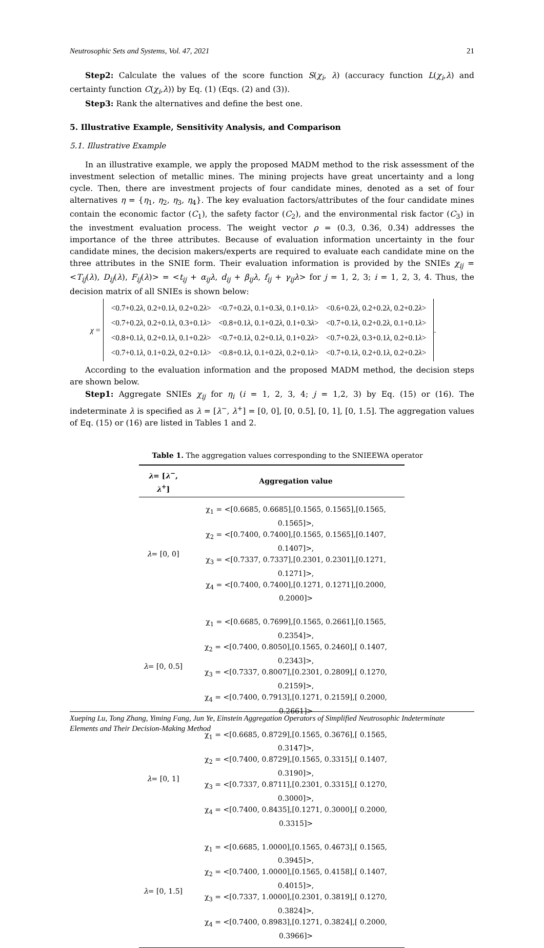Neutrosophic Sets and Systems, Vol. 47, 2021 21
Step2: Calculate the values of the score function S(χ<sub>i</sub>, λ) (accuracy function L(χ<sub>i</sub>,λ) and certainty function C(χ<sub>i</sub>,λ)) by Eq. (1) (Eqs. (2) and (3)).
Step3: Rank the alternatives and define the best one.
5. Illustrative Example, Sensitivity Analysis, and Comparison
5.1. Illustrative Example
In an illustrative example, we apply the proposed MADM method to the risk assessment of the investment selection of metallic mines. The mining projects have great uncertainty and a long cycle. Then, there are investment projects of four candidate mines, denoted as a set of four alternatives η = {η<sub>1</sub>, η<sub>2</sub>, η<sub>3</sub>, η<sub>4</sub>}. The key evaluation factors/attributes of the four candidate mines contain the economic factor (C<sub>1</sub>), the safety factor (C<sub>2</sub>), and the environmental risk factor (C<sub>3</sub>) in the investment evaluation process. The weight vector ρ = (0.3, 0.36, 0.34) addresses the importance of the three attributes. Because of evaluation information uncertainty in the four candidate mines, the decision makers/experts are required to evaluate each candidate mine on the three attributes in the SNIE form. Their evaluation information is provided by the SNIEs χ<sub>ij</sub> = <T<sub>ij</sub>(λ), D<sub>ij</sub>(λ), F<sub>ij</sub>(λ)> = <t<sub>ij</sub> + α<sub>ij</sub>λ, d<sub>ij</sub> + β<sub>ij</sub>λ, f<sub>ij</sub> + γ<sub>ij</sub>λ> for j = 1, 2, 3; i = 1, 2, 3, 4. Thus, the decision matrix of all SNIEs is shown below:
χ =
| <0.7+0.2 λ , 0.2+0.1 λ , 0.2+0.2 λ > | <0.7+0.2 λ , 0.1+0.3 λ , 0.1+0.1 λ > | <0.6+0.2 λ , 0.2+0.2 λ , 0.2+0.2 λ > |
| <0.7+0.2 λ , 0.2+0.1 λ , 0.3+0.1 λ > | <0.8+0.1 λ , 0.1+0.2 λ , 0.1+0.3 λ > | <0.7+0.1 λ , 0.2+0.2 λ , 0.1+0.1 λ > |
| <0.8+0.1 λ , 0.2+0.1 λ , 0.1+0.2 λ > | <0.7+0.1 λ , 0.2+0.1 λ , 0.1+0.2 λ > | <0.7+0.2 λ , 0.3+0.1 λ , 0.2+0.1 λ > |
| <0.7+0.1 λ , 0.1+0.2 λ , 0.2+0.1 λ > | <0.8+0.1 λ , 0.1+0.2 λ , 0.2+0.1 λ > | <0.7+0.1 λ , 0.2+0.1 λ , 0.2+0.2 λ > |
.
According to the evaluation information and the proposed MADM method, the decision steps are shown below.
Step1: Aggregate SNIEs χ<sub>ij</sub> for η<sub>i</sub> (i = 1, 2, 3, 4; j = 1,2, 3) by Eq. (15) or (16). The indeterminate λ is specified as λ = [λ<sup>−</sup>, λ<sup>+</sup>] = [0, 0], [0, 0.5], [0, 1], [0, 1.5]. The aggregation values of Eq. (15) or (16) are listed in Tables 1 and 2.
Table 1. The aggregation values corresponding to the SNIEEWA operator
| λ = [ λ<sup>−</sup>, λ<sup>+</sup>] | Aggregation value |
| --- | --- |
| λ = [0, 0] | χ<sub>1</sub> = <[0.6685, 0.6685],[0.1565, 0.1565],[0.1565, 0.1565]>, χ<sub>2</sub> = <[0.7400, 0.7400],[0.1565, 0.1565],[0.1407, 0.1407]>, χ<sub>3</sub> = <[0.7337, 0.7337],[0.2301, 0.2301],[0.1271, 0.1271]>, χ<sub>4</sub> = <[0.7400, 0.7400],[0.1271, 0.1271],[0.2000, 0.2000]> |
| λ = [0, 0.5] | χ<sub>1</sub> = <[0.6685, 0.7699],[0.1565, 0.2661],[0.1565, 0.2354]>, χ<sub>2</sub> = <[0.7400, 0.8050],[0.1565, 0.2460],[ 0.1407, 0.2343]>, χ<sub>3</sub> = <[0.7337, 0.8007],[0.2301, 0.2809],[ 0.1270, 0.2159]>, χ<sub>4</sub> = <[0.7400, 0.7913],[0.1271, 0.2159],[ 0.2000, 0.2661]> |
| λ = [0, 1] | χ<sub>1</sub> = <[0.6685, 0.8729],[0.1565, 0.3676],[ 0.1565, 0.3147]>, χ<sub>2</sub> = <[0.7400, 0.8729],[0.1565, 0.3315],[ 0.1407, 0.3190]>, χ<sub>3</sub> = <[0.7337, 0.8711],[0.2301, 0.3315],[ 0.1270, 0.3000]>, χ<sub>4</sub> = <[0.7400, 0.8435],[0.1271, 0.3000],[ 0.2000, 0.3315]> |
| λ = [0, 1.5] | χ<sub>1</sub> = <[0.6685, 1.0000],[0.1565, 0.4673],[ 0.1565, 0.3945]>, χ<sub>2</sub> = <[0.7400, 1.0000],[0.1565, 0.4158],[ 0.1407, 0.4015]>, χ<sub>3</sub> = <[0.7337, 1.0000],[0.2301, 0.3819],[ 0.1270, 0.3824]>, χ<sub>4</sub> = <[0.7400, 0.8983],[0.1271, 0.3824],[ 0.2000, 0.3966]> |
Xueping Lu, Tong Zhang, Yiming Fang, Jun Ye, Einstein Aggregation Operators of Simplified Neutrosophic Indeterminate Elements and Their Decision-Making Method